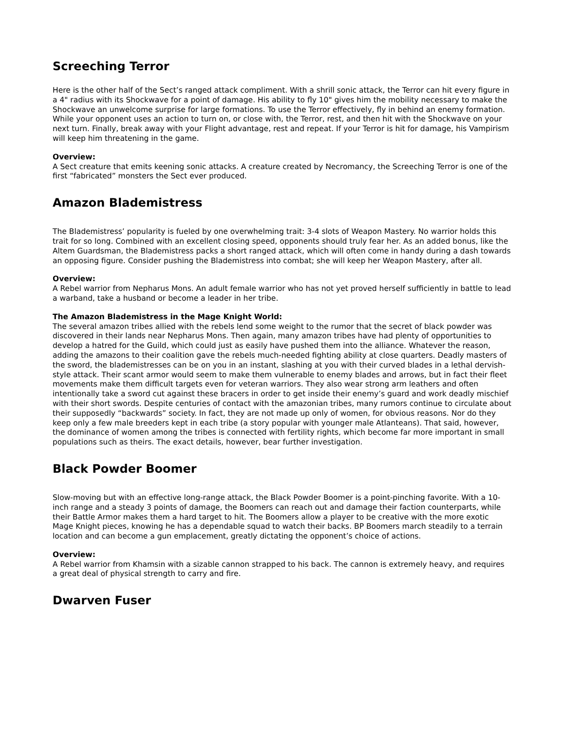Screeching Terror
Here is the other half of the Sect’s ranged attack compliment. With a shrill sonic attack, the Terror can hit every figure in a 4" radius with its Shockwave for a point of damage. His ability to fly 10" gives him the mobility necessary to make the Shockwave an unwelcome surprise for large formations. To use the Terror effectively, fly in behind an enemy formation. While your opponent uses an action to turn on, or close with, the Terror, rest, and then hit with the Shockwave on your next turn. Finally, break away with your Flight advantage, rest and repeat. If your Terror is hit for damage, his Vampirism will keep him threatening in the game.
Overview:
A Sect creature that emits keening sonic attacks. A creature created by Necromancy, the Screeching Terror is one of the first “fabricated” monsters the Sect ever produced.
Amazon Blademistress
The Blademistress’ popularity is fueled by one overwhelming trait: 3-4 slots of Weapon Mastery. No warrior holds this trait for so long. Combined with an excellent closing speed, opponents should truly fear her. As an added bonus, like the Altem Guardsman, the Blademistress packs a short ranged attack, which will often come in handy during a dash towards an opposing figure. Consider pushing the Blademistress into combat; she will keep her Weapon Mastery, after all.
Overview:
A Rebel warrior from Nepharus Mons. An adult female warrior who has not yet proved herself sufficiently in battle to lead a warband, take a husband or become a leader in her tribe.
The Amazon Blademistress in the Mage Knight World:
The several amazon tribes allied with the rebels lend some weight to the rumor that the secret of black powder was discovered in their lands near Nepharus Mons. Then again, many amazon tribes have had plenty of opportunities to develop a hatred for the Guild, which could just as easily have pushed them into the alliance. Whatever the reason, adding the amazons to their coalition gave the rebels much-needed fighting ability at close quarters. Deadly masters of the sword, the blademistresses can be on you in an instant, slashing at you with their curved blades in a lethal dervish-style attack. Their scant armor would seem to make them vulnerable to enemy blades and arrows, but in fact their fleet movements make them difficult targets even for veteran warriors. They also wear strong arm leathers and often intentionally take a sword cut against these bracers in order to get inside their enemy’s guard and work deadly mischief with their short swords. Despite centuries of contact with the amazonian tribes, many rumors continue to circulate about their supposedly “backwards” society. In fact, they are not made up only of women, for obvious reasons. Nor do they keep only a few male breeders kept in each tribe (a story popular with younger male Atlanteans). That said, however, the dominance of women among the tribes is connected with fertility rights, which become far more important in small populations such as theirs. The exact details, however, bear further investigation.
Black Powder Boomer
Slow-moving but with an effective long-range attack, the Black Powder Boomer is a point-pinching favorite. With a 10-inch range and a steady 3 points of damage, the Boomers can reach out and damage their faction counterparts, while their Battle Armor makes them a hard target to hit. The Boomers allow a player to be creative with the more exotic Mage Knight pieces, knowing he has a dependable squad to watch their backs. BP Boomers march steadily to a terrain location and can become a gun emplacement, greatly dictating the opponent’s choice of actions.
Overview:
A Rebel warrior from Khamsin with a sizable cannon strapped to his back. The cannon is extremely heavy, and requires a great deal of physical strength to carry and fire.
Dwarven Fuser